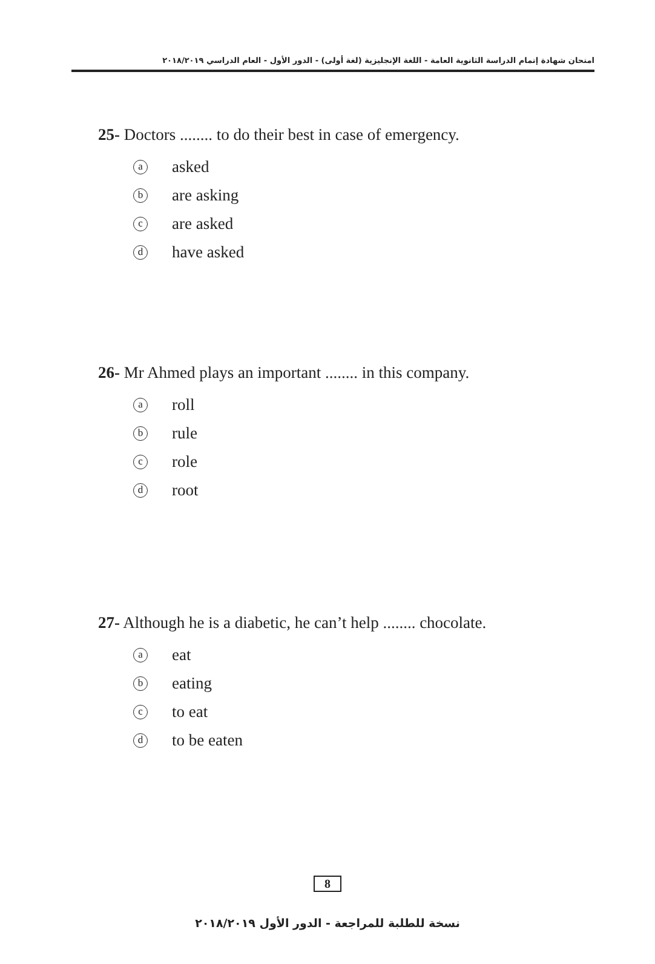امتحان شهادة إتمام الدراسة الثانوية العامة - اللغة الإنجليزية (لغة أولى) - الدور الأول - العام الدراسي ٢٠١٨/٢٠١٩
25- Doctors ........ to do their best in case of emergency.
aasked
bare asking
care asked
dhave asked
26- Mr Ahmed plays an important ........ in this company.
aroll
brule
crole
droot
27- Although he is a diabetic, he can’t help ........ chocolate.
aeat
beating
cto eat
dto be eaten
8
نسخة للطلبة للمراجعة - الدور الأول ٢٠١٨/٢٠١٩